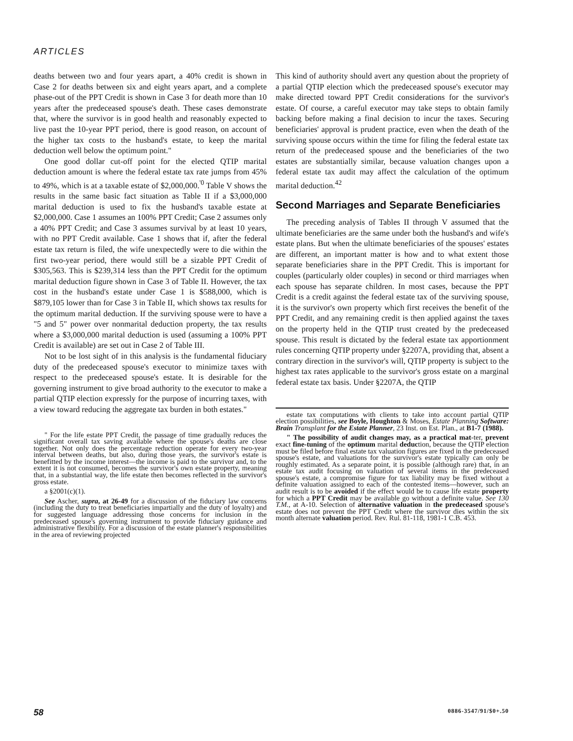ARTICLES
deaths between two and four years apart, a 40% credit is shown in Case 2 for deaths between six and eight years apart, and a complete phase-out of the PPT Credit is shown in Case 3 for death more than 10 years after the predeceased spouse's death. These cases demonstrate that, where the survivor is in good health and reasonably expected to live past the 10-year PPT period, there is good reason, on account of the higher tax costs to the husband's estate, to keep the marital deduction well below the optimum point."
One good dollar cut-off point for the elected QTIP marital deduction amount is where the federal estate tax rate jumps from 45% to 49%, which is at a taxable estate of $2,000,000.<sup>'0</sup> Table V shows the results in the same basic fact situation as Table II if a $3,000,000 marital deduction is used to fix the husband's taxable estate at $2,000,000. Case 1 assumes an 100% PPT Credit; Case 2 assumes only a 40% PPT Credit; and Case 3 assumes survival by at least 10 years, with no PPT Credit available. Case 1 shows that if, after the federal estate tax return is filed, the wife unexpectedly were to die within the first two-year period, there would still be a sizable PPT Credit of $305,563. This is $239,314 less than the PPT Credit for the optimum marital deduction figure shown in Case 3 of Table II. However, the tax cost in the husband's estate under Case 1 is $588,000, which is $879,105 lower than for Case 3 in Table II, which shows tax results for the optimum marital deduction. If the surviving spouse were to have a "5 and 5" power over nonmarital deduction property, the tax results where a $3,000,000 marital deduction is used (assuming a 100% PPT Credit is available) are set out in Case 2 of Table III.
Not to be lost sight of in this analysis is the fundamental fiduciary duty of the predeceased spouse's executor to minimize taxes with respect to the predeceased spouse's estate. It is desirable for the governing instrument to give broad authority to the executor to make a partial QTIP election expressly for the purpose of incurring taxes, with a view toward reducing the aggregate tax burden in both estates."
" For the life estate PPT Credit, the passage of time gradually reduces the significant overall tax saving available where the spouse's deaths are close together. Not only does the percentage reduction operate for every two-year interval between deaths, but also, during those years, the survivor's estate is benefitted by the income interest—the income is paid to the survivor and, to the extent it is not consumed, becomes the survivor's own estate property, meaning that, in a substantial way, the life estate then becomes reflected in the survivor's gross estate.
a §2001(c)(1).
See Ascher, supra, at 26-49 for a discussion of the fiduciary law concerns (including the duty to treat beneficiaries impartially and the duty of loyalty) and for suggested language addressing those concerns for inclusion in the predeceased spouse's governing instrument to provide fiduciary guidance and administrative flexibility. For a discussion of the estate planner's responsibilities in the area of reviewing projected
This kind of authority should avert any question about the propriety of a partial QTIP election which the predeceased spouse's executor may make directed toward PPT Credit considerations for the survivor's estate. Of course, a careful executor may take steps to obtain family backing before making a final decision to incur the taxes. Securing beneficiaries' approval is prudent practice, even when the death of the surviving spouse occurs within the time for filing the federal estate tax return of the predeceased spouse and the beneficiaries of the two estates are substantially similar, because valuation changes upon a federal estate tax audit may affect the calculation of the optimum marital deduction.<sup>42</sup>
Second Marriages and Separate Beneficiaries
The preceding analysis of Tables II through V assumed that the ultimate beneficiaries are the same under both the husband's and wife's estate plans. But when the ultimate beneficiaries of the spouses' estates are different, an important matter is how and to what extent those separate beneficiaries share in the PPT Credit. This is important for couples (particularly older couples) in second or third marriages when each spouse has separate children. In most cases, because the PPT Credit is a credit against the federal estate tax of the surviving spouse, it is the survivor's own property which first receives the benefit of the PPT Credit, and any remaining credit is then applied against the taxes on the property held in the QTIP trust created by the predeceased spouse. This result is dictated by the federal estate tax apportionment rules concerning QTIP property under §2207A, providing that, absent a contrary direction in the survivor's will, QTIP property is subject to the highest tax rates applicable to the survivor's gross estate on a marginal federal estate tax basis. Under §2207A, the QTIP
estate tax computations with clients to take into account partial QTIP election possibilities, see Boyle, Houghton & Moses, Estate Planning Software: Brain Transplant for the Estate Planner, 23 Inst. on Est. Plan., at B1-7 (1988).
" The possibility of audit changes may, as a practical mat-ter, prevent exact fine-tuning of the optimum marital deduction, because the QTIP election must be filed before final estate tax valuation figures are fixed in the predeceased spouse's estate, and valuations for the survivor's estate typically can only be roughly estimated. As a separate point, it is possible (although rare) that, in an estate tax audit focusing on valuation of several items in the predeceased spouse's estate, a compromise figure for tax liability may be fixed without a definite valuation assigned to each of the contested items—however, such an audit result is to be avoided if the effect would be to cause life estate property for which a PPT Credit may be available go without a definite value. See 130 T.M., at A-10. Selection of alternative valuation in the predeceased spouse's estate does not prevent the PPT Credit where the survivor dies within the six month alternate valuation period. Rev. Rul. 81-118, 1981-1 C.B. 453.
58 0886-3547/91/$0+.50